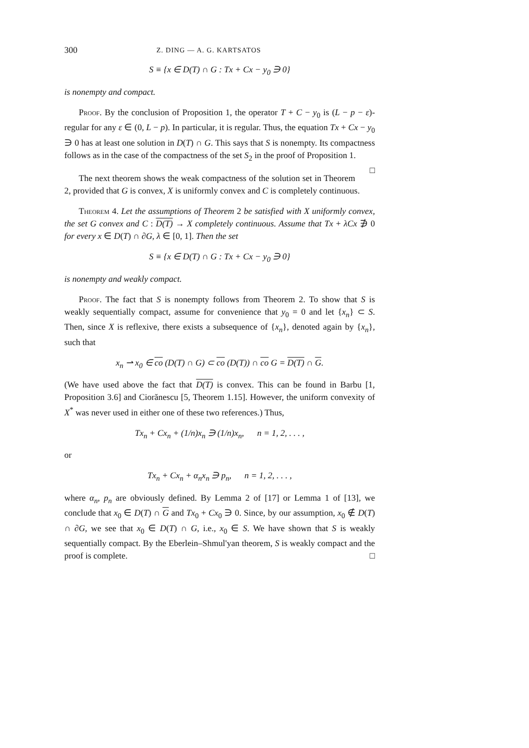300 Z. DING — A. G. KARTSATOS
S ≡ {x ∈ D(T) ∩ G : Tx + Cx − y<sub>0</sub> ∋ 0}
is nonempty and compact.
Proof. By the conclusion of Proposition 1, the operator T + C − y<sub>0</sub> is (L − p − ε)-regular for any ε ∈ (0, L − p). In particular, it is regular. Thus, the equation Tx + Cx − y<sub>0</sub> ∋ 0 has at least one solution in D(T) ∩ G. This says that S is nonempty. Its compactness follows as in the case of the compactness of the set S<sub>2</sub> in the proof of Proposition 1. □
The next theorem shows the weak compactness of the solution set in Theorem 2, provided that G is convex, X is uniformly convex and C is completely continuous.
Theorem 4. Let the assumptions of Theorem 2 be satisfied with X uniformly convex, the set G convex and C : D(T) → X completely continuous. Assume that Tx + λCx ∌ 0 for every x ∈ D(T) ∩ ∂G, λ ∈ [0, 1]. Then the set
S ≡ {x ∈ D(T) ∩ G : Tx + Cx − y<sub>0</sub> ∋ 0}
is nonempty and weakly compact.
Proof. The fact that S is nonempty follows from Theorem 2. To show that S is weakly sequentially compact, assume for convenience that y<sub>0</sub> = 0 and let {x<sub>n</sub>} ⊂ S. Then, since X is reflexive, there exists a subsequence of {x<sub>n</sub>}, denoted again by {x<sub>n</sub>}, such that
x<sub>n</sub> ⇀ x<sub>0</sub> ∈ co (D(T) ∩ G) ⊂ co (D(T)) ∩ co G = D(T) ∩ G.
(We have used above the fact that D(T) is convex. This can be found in Barbu [1, Proposition 3.6] and Cioră­nescu [5, Theorem 1.15]. However, the uniform convexity of X<sup>*</sup> was never used in either one of these two references.) Thus,
Tx<sub>n</sub> + Cx<sub>n</sub> + (1/n)x<sub>n</sub> ∋ (1/n)x<sub>n</sub>, n = 1, 2, . . . ,
or
Tx<sub>n</sub> + Cx<sub>n</sub> + α<sub>n</sub>x<sub>n</sub> ∋ p<sub>n</sub>, n = 1, 2, . . . ,
where α<sub>n</sub>, p<sub>n</sub> are obviously defined. By Lemma 2 of [17] or Lemma 1 of [13], we conclude that x<sub>0</sub> ∈ D(T) ∩ G and Tx<sub>0</sub> + Cx<sub>0</sub> ∋ 0. Since, by our assumption, x<sub>0</sub> ∉ D(T) ∩ ∂G, we see that x<sub>0</sub> ∈ D(T) ∩ G, i.e., x<sub>0</sub> ∈ S. We have shown that S is weakly sequentially compact. By the Eberlein–Shmul'yan theorem, S is weakly compact and the proof is complete. □